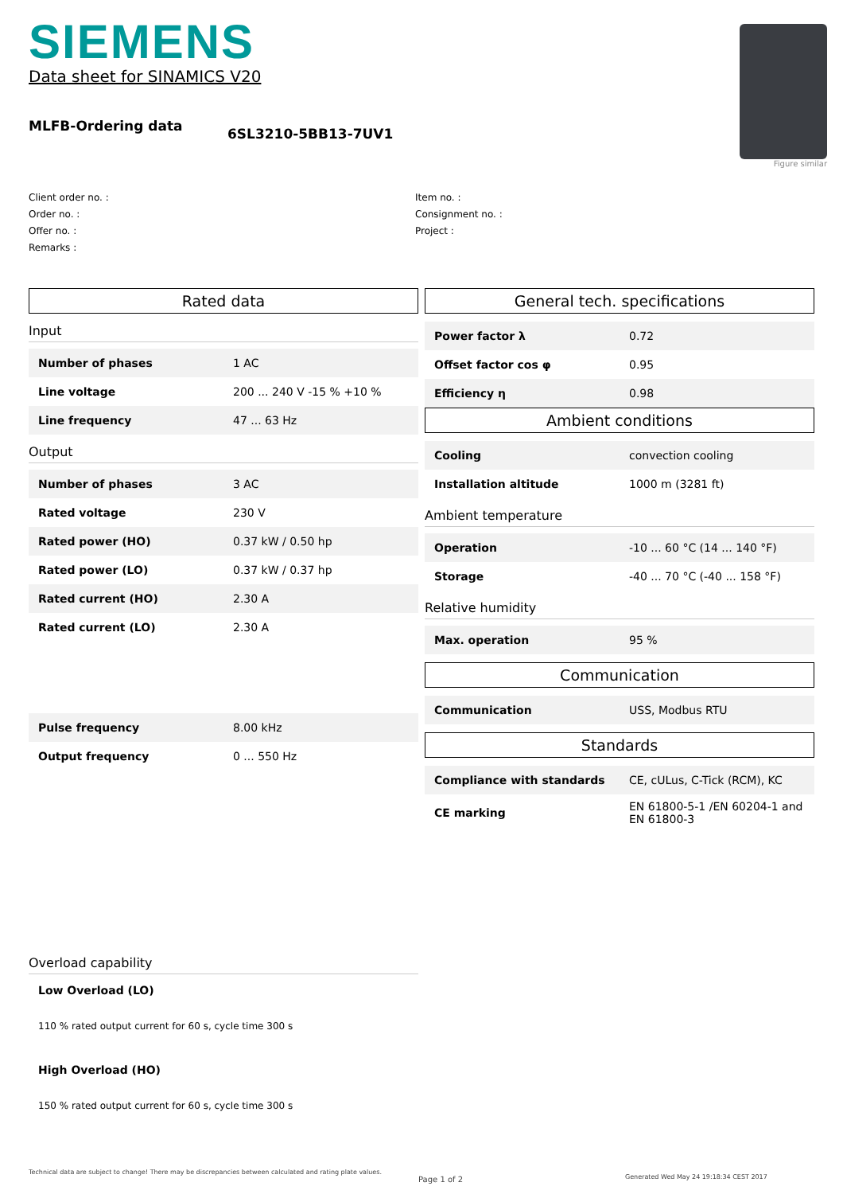SIEMENS
Data sheet for SINAMICS V20
Figure similar
MLFB-Ordering data
6SL3210-5BB13-7UV1
Client order no. :
Order no. :
Offer no. :
Remarks :
Item no. :
Consignment no. :
Project :
Rated data
Input
| Number of phases | 1 AC |
| Line voltage | 200 ... 240 V -15 % +10 % |
| Line frequency | 47 ... 63 Hz |
Output
| Number of phases | 3 AC |
| Rated voltage | 230 V |
| Rated power (HO) | 0.37 kW / 0.50 hp |
| Rated power (LO) | 0.37 kW / 0.37 hp |
| Rated current (HO) | 2.30 A |
| Rated current (LO) | 2.30 A |
| Pulse frequency | 8.00 kHz |
| Output frequency | 0 ... 550 Hz |
Overload capability
Low Overload (LO)
110 % rated output current for 60 s, cycle time 300 s
High Overload (HO)
150 % rated output current for 60 s, cycle time 300 s
General tech. specifications
| Power factor λ | 0.72 |
| Offset factor cos φ | 0.95 |
| Efficiency η | 0.98 |
Ambient conditions
| Cooling | convection cooling |
| Installation altitude | 1000 m (3281 ft) |
Ambient temperature
| Operation | -10 ... 60 °C (14 ... 140 °F) |
| Storage | -40 ... 70 °C (-40 ... 158 °F) |
Relative humidity
| Max. operation | 95 % |
Communication
| Communication | USS, Modbus RTU |
Standards
| Compliance with standards | CE, cULus, C-Tick (RCM), KC |
| CE marking | EN 61800-5-1 /EN 60204-1 and EN 61800-3 |
Technical data are subject to change! There may be discrepancies between calculated and rating plate values.
Page 1 of 2
Generated Wed May 24 19:18:34 CEST 2017